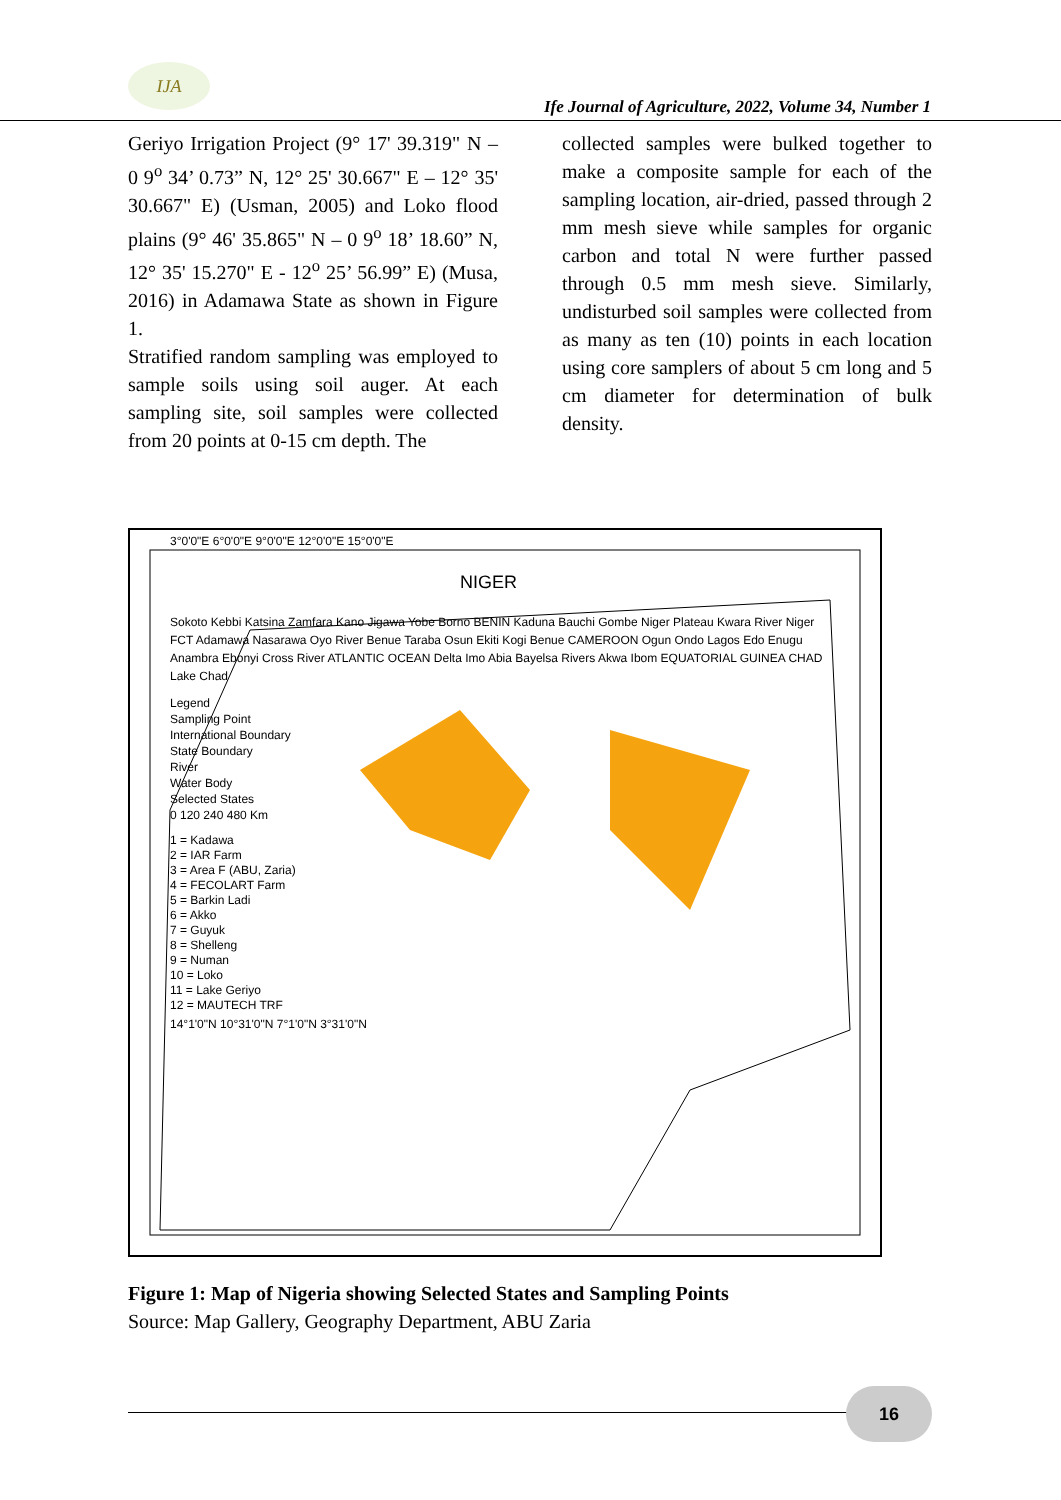IJA
Ife Journal of Agriculture, 2022, Volume 34, Number 1
Geriyo Irrigation Project (9° 17' 39.319" N – 0 9<sup>o</sup> 34’ 0.73” N, 12° 25' 30.667" E – 12° 35' 30.667" E) (Usman, 2005) and Loko flood plains (9° 46' 35.865" N – 0 9<sup>o</sup> 18’ 18.60” N, 12° 35' 15.270" E - 12<sup>o</sup> 25’ 56.99” E) (Musa, 2016) in Adamawa State as shown in Figure 1.
Stratified random sampling was employed to sample soils using soil auger. At each sampling site, soil samples were collected from 20 points at 0-15 cm depth. The
collected samples were bulked together to make a composite sample for each of the sampling location, air-dried, passed through 2 mm mesh sieve while samples for organic carbon and total N were further passed through 0.5 mm mesh sieve. Similarly, undisturbed soil samples were collected from as many as ten (10) points in each location using core samplers of about 5 cm long and 5 cm diameter for determination of bulk density.
3°0'0"E 6°0'0"E 9°0'0"E 12°0'0"E 15°0'0"E
NIGER
Sokoto Kebbi Katsina Zamfara Kano Jigawa Yobe Borno BENIN Kaduna Bauchi Gombe Niger Plateau Kwara River Niger FCT Adamawa Nasarawa Oyo River Benue Taraba Osun Ekiti Kogi Benue CAMEROON Ogun Ondo Lagos Edo Enugu Anambra Ebonyi Cross River ATLANTIC OCEAN Delta Imo Abia Bayelsa Rivers Akwa Ibom EQUATORIAL GUINEA CHAD Lake Chad
Legend
Sampling Point
International Boundary
State Boundary
River
Water Body
Selected States
0 120 240 480 Km
1 = Kadawa
2 = IAR Farm
3 = Area F (ABU, Zaria)
4 = FECOLART Farm
5 = Barkin Ladi
6 = Akko
7 = Guyuk
8 = Shelleng
9 = Numan
10 = Loko
11 = Lake Geriyo
12 = MAUTECH TRF
14°1'0"N 10°31'0"N 7°1'0"N 3°31'0"N
Figure 1: Map of Nigeria showing Selected States and Sampling Points
Source: Map Gallery, Geography Department, ABU Zaria
16